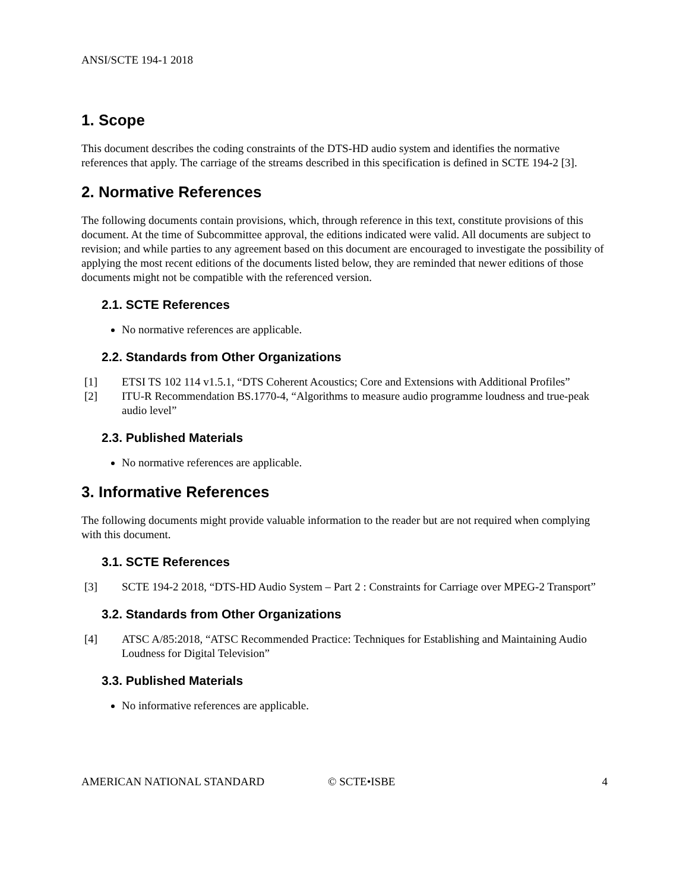ANSI/SCTE 194-1 2018
1. Scope
This document describes the coding constraints of the DTS-HD audio system and identifies the normative references that apply. The carriage of the streams described in this specification is defined in SCTE 194-2 [3].
2. Normative References
The following documents contain provisions, which, through reference in this text, constitute provisions of this document. At the time of Subcommittee approval, the editions indicated were valid. All documents are subject to revision; and while parties to any agreement based on this document are encouraged to investigate the possibility of applying the most recent editions of the documents listed below, they are reminded that newer editions of those documents might not be compatible with the referenced version.
2.1. SCTE References
No normative references are applicable.
2.2. Standards from Other Organizations
[1] ETSI TS 102 114 v1.5.1, “DTS Coherent Acoustics; Core and Extensions with Additional Profiles”
[2] ITU-R Recommendation BS.1770-4, “Algorithms to measure audio programme loudness and true-peak audio level”
2.3. Published Materials
No normative references are applicable.
3. Informative References
The following documents might provide valuable information to the reader but are not required when complying with this document.
3.1. SCTE References
[3] SCTE 194-2 2018, “DTS-HD Audio System – Part 2 : Constraints for Carriage over MPEG-2 Transport”
3.2. Standards from Other Organizations
[4] ATSC A/85:2018, “ATSC Recommended Practice: Techniques for Establishing and Maintaining Audio Loudness for Digital Television”
3.3. Published Materials
No informative references are applicable.
AMERICAN NATIONAL STANDARD © SCTE•ISBE 4